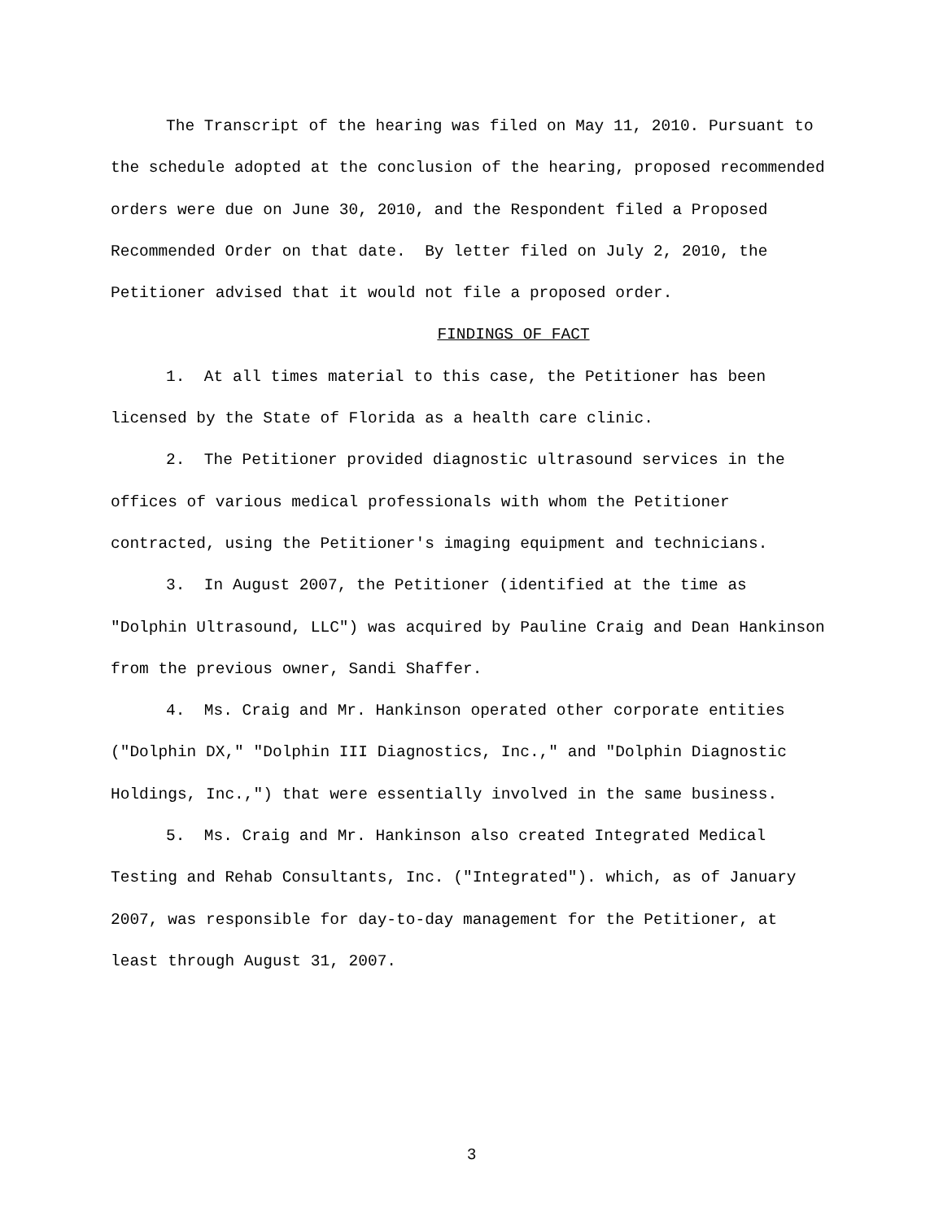The Transcript of the hearing was filed on May 11, 2010. Pursuant to the schedule adopted at the conclusion of the hearing, proposed recommended orders were due on June 30, 2010, and the Respondent filed a Proposed Recommended Order on that date. By letter filed on July 2, 2010, the Petitioner advised that it would not file a proposed order.
FINDINGS OF FACT
1. At all times material to this case, the Petitioner has been licensed by the State of Florida as a health care clinic.
2. The Petitioner provided diagnostic ultrasound services in the offices of various medical professionals with whom the Petitioner contracted, using the Petitioner's imaging equipment and technicians.
3. In August 2007, the Petitioner (identified at the time as "Dolphin Ultrasound, LLC") was acquired by Pauline Craig and Dean Hankinson from the previous owner, Sandi Shaffer.
4. Ms. Craig and Mr. Hankinson operated other corporate entities ("Dolphin DX," "Dolphin III Diagnostics, Inc.," and "Dolphin Diagnostic Holdings, Inc.,") that were essentially involved in the same business.
5. Ms. Craig and Mr. Hankinson also created Integrated Medical Testing and Rehab Consultants, Inc. ("Integrated"). which, as of January 2007, was responsible for day-to-day management for the Petitioner, at least through August 31, 2007.
3